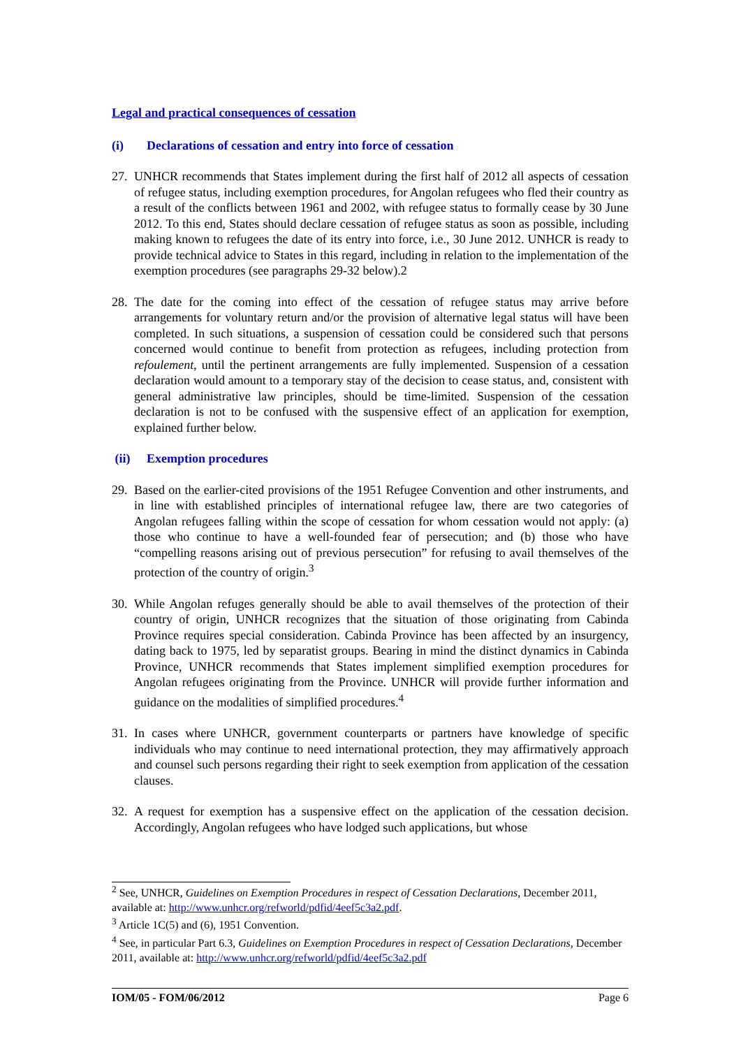Legal and practical consequences of cessation
(i) Declarations of cessation and entry into force of cessation
27.
UNHCR recommends that States implement during the first half of 2012 all aspects of cessation of refugee status, including exemption procedures, for Angolan refugees who fled their country as a result of the conflicts between 1961 and 2002, with refugee status to formally cease by 30 June 2012. To this end, States should declare cessation of refugee status as soon as possible, including making known to refugees the date of its entry into force, i.e., 30 June 2012. UNHCR is ready to provide technical advice to States in this regard, including in relation to the implementation of the exemption procedures (see paragraphs 29-32 below).2
28.
The date for the coming into effect of the cessation of refugee status may arrive before arrangements for voluntary return and/or the provision of alternative legal status will have been completed. In such situations, a suspension of cessation could be considered such that persons concerned would continue to benefit from protection as refugees, including protection from refoulement, until the pertinent arrangements are fully implemented. Suspension of a cessation declaration would amount to a temporary stay of the decision to cease status, and, consistent with general administrative law principles, should be time-limited. Suspension of the cessation declaration is not to be confused with the suspensive effect of an application for exemption, explained further below.
(ii) Exemption procedures
29.
Based on the earlier-cited provisions of the 1951 Refugee Convention and other instruments, and in line with established principles of international refugee law, there are two categories of Angolan refugees falling within the scope of cessation for whom cessation would not apply: (a) those who continue to have a well-founded fear of persecution; and (b) those who have “compelling reasons arising out of previous persecution” for refusing to avail themselves of the protection of the country of origin.<sup>3</sup>
30.
While Angolan refuges generally should be able to avail themselves of the protection of their country of origin, UNHCR recognizes that the situation of those originating from Cabinda Province requires special consideration. Cabinda Province has been affected by an insurgency, dating back to 1975, led by separatist groups. Bearing in mind the distinct dynamics in Cabinda Province, UNHCR recommends that States implement simplified exemption procedures for Angolan refugees originating from the Province. UNHCR will provide further information and guidance on the modalities of simplified procedures.<sup>4</sup>
31.
In cases where UNHCR, government counterparts or partners have knowledge of specific individuals who may continue to need international protection, they may affirmatively approach and counsel such persons regarding their right to seek exemption from application of the cessation clauses.
32.
A request for exemption has a suspensive effect on the application of the cessation decision. Accordingly, Angolan refugees who have lodged such applications, but whose
<sup>2</sup> See, UNHCR, Guidelines on Exemption Procedures in respect of Cessation Declarations, December 2011, available at: http://www.unhcr.org/refworld/pdfid/4eef5c3a2.pdf.
<sup>3</sup> Article 1C(5) and (6), 1951 Convention.
<sup>4</sup> See, in particular Part 6.3, Guidelines on Exemption Procedures in respect of Cessation Declarations, December 2011, available at: http://www.unhcr.org/refworld/pdfid/4eef5c3a2.pdf
IOM/05 - FOM/06/2012 Page 6